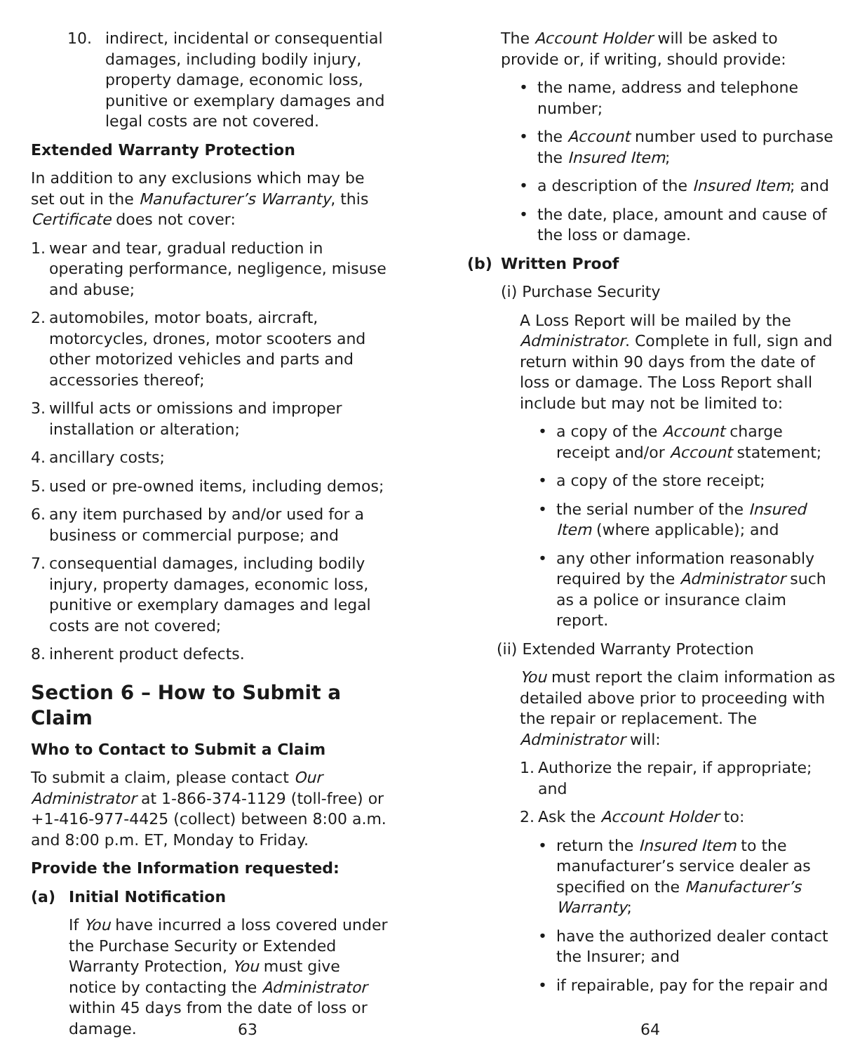10. indirect, incidental or consequential damages, including bodily injury, property damage, economic loss, punitive or exemplary damages and legal costs are not covered.
Extended Warranty Protection
In addition to any exclusions which may be set out in the Manufacturer’s Warranty, this Certificate does not cover:
1. wear and tear, gradual reduction in operating performance, negligence, misuse and abuse;
2. automobiles, motor boats, aircraft, motorcycles, drones, motor scooters and other motorized vehicles and parts and accessories thereof;
3. willful acts or omissions and improper installation or alteration;
4. ancillary costs;
5. used or pre-owned items, including demos;
6. any item purchased by and/or used for a business or commercial purpose; and
7. consequential damages, including bodily injury, property damages, economic loss, punitive or exemplary damages and legal costs are not covered;
8. inherent product defects.
Section 6 – How to Submit a Claim
Who to Contact to Submit a Claim
To submit a claim, please contact Our Administrator at 1-866-374-1129 (toll-free) or +1-416-977-4425 (collect) between 8:00 a.m. and 8:00 p.m. ET, Monday to Friday.
Provide the Information requested:
(a) Initial Notification
If You have incurred a loss covered under the Purchase Security or Extended Warranty Protection, You must give notice by contacting the Administrator within 45 days from the date of loss or damage.
63
The Account Holder will be asked to provide or, if writing, should provide:
• the name, address and telephone number;
• the Account number used to purchase the Insured Item;
• a description of the Insured Item; and
• the date, place, amount and cause of the loss or damage.
(b) Written Proof
(i) Purchase Security
A Loss Report will be mailed by the Administrator. Complete in full, sign and return within 90 days from the date of loss or damage. The Loss Report shall include but may not be limited to:
• a copy of the Account charge receipt and/or Account statement;
• a copy of the store receipt;
• the serial number of the Insured Item (where applicable); and
• any other information reasonably required by the Administrator such as a police or insurance claim report.
(ii) Extended Warranty Protection
You must report the claim information as detailed above prior to proceeding with the repair or replacement. The Administrator will:
1. Authorize the repair, if appropriate; and
2. Ask the Account Holder to:
• return the Insured Item to the manufacturer’s service dealer as specified on the Manufacturer’s Warranty;
• have the authorized dealer contact the Insurer; and
• if repairable, pay for the repair and
64